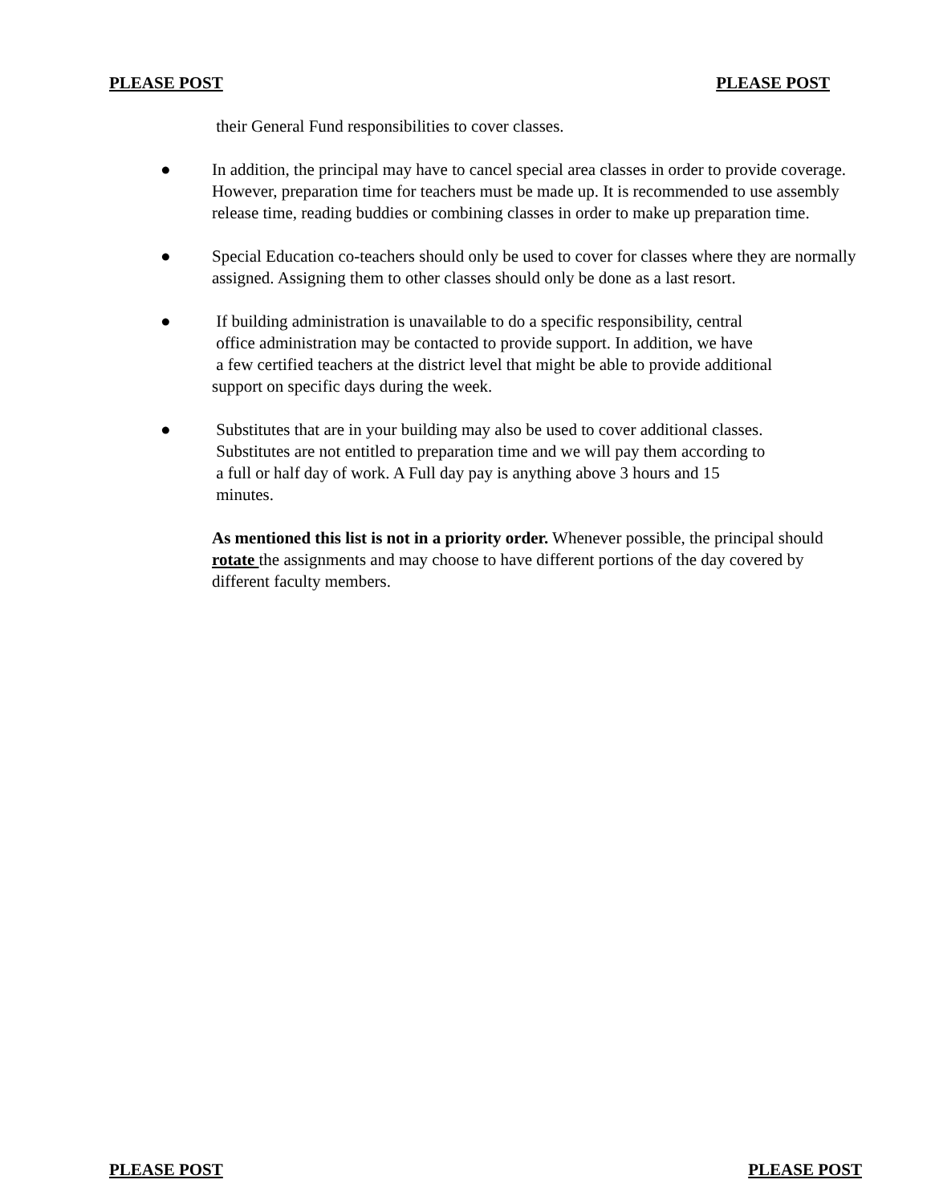PLEASE POST PLEASE POST
their General Fund responsibilities to cover classes.
● In addition, the principal may have to cancel special area classes in order to provide coverage. However, preparation time for teachers must be made up. It is recommended to use assembly release time, reading buddies or combining classes in order to make up preparation time.
● Special Education co-teachers should only be used to cover for classes where they are normally assigned. Assigning them to other classes should only be done as a last resort.
● If building administration is unavailable to do a specific responsibility, central
office administration may be contacted to provide support. In addition, we have
a few certified teachers at the district level that might be able to provide additional
support on specific days during the week.
● Substitutes that are in your building may also be used to cover additional classes.
Substitutes are not entitled to preparation time and we will pay them according to
a full or half day of work. A Full day pay is anything above 3 hours and 15
minutes.
As mentioned this list is not in a priority order. Whenever possible, the principal should rotate the assignments and may choose to have different portions of the day covered by different faculty members.
PLEASE POST PLEASE POST